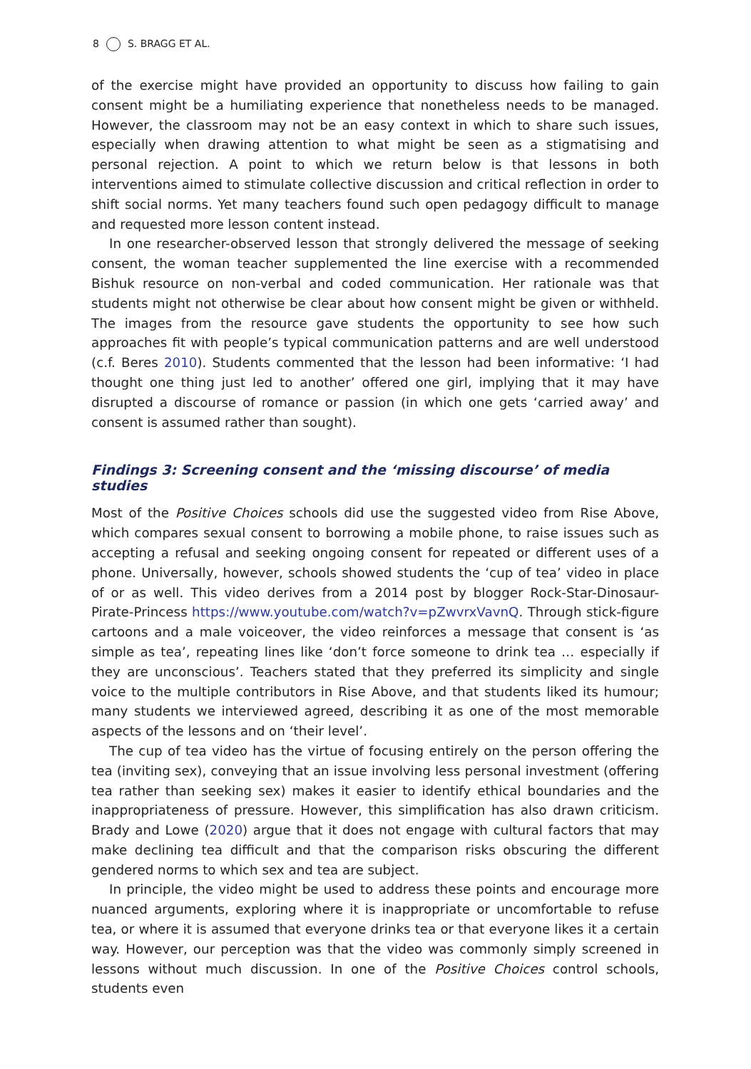8 S. BRAGG ET AL.
of the exercise might have provided an opportunity to discuss how failing to gain consent might be a humiliating experience that nonetheless needs to be managed. However, the classroom may not be an easy context in which to share such issues, especially when drawing attention to what might be seen as a stigmatising and personal rejection. A point to which we return below is that lessons in both interventions aimed to stimulate collective discussion and critical reflection in order to shift social norms. Yet many teachers found such open pedagogy difficult to manage and requested more lesson content instead.
In one researcher-observed lesson that strongly delivered the message of seeking consent, the woman teacher supplemented the line exercise with a recommended Bishuk resource on non-verbal and coded communication. Her rationale was that students might not otherwise be clear about how consent might be given or withheld. The images from the resource gave students the opportunity to see how such approaches fit with people’s typical communication patterns and are well understood (c.f. Beres 2010). Students commented that the lesson had been informative: ‘I had thought one thing just led to another’ offered one girl, implying that it may have disrupted a discourse of romance or passion (in which one gets ‘carried away’ and consent is assumed rather than sought).
Findings 3: Screening consent and the ‘missing discourse’ of media studies
Most of the Positive Choices schools did use the suggested video from Rise Above, which compares sexual consent to borrowing a mobile phone, to raise issues such as accepting a refusal and seeking ongoing consent for repeated or different uses of a phone. Universally, however, schools showed students the ‘cup of tea’ video in place of or as well. This video derives from a 2014 post by blogger Rock-Star-Dinosaur-Pirate-Princess https://www.youtube.com/watch?v=pZwvrxVavnQ. Through stick-figure cartoons and a male voiceover, the video reinforces a message that consent is ‘as simple as tea’, repeating lines like ‘don’t force someone to drink tea … especially if they are unconscious’. Teachers stated that they preferred its simplicity and single voice to the multiple contributors in Rise Above, and that students liked its humour; many students we interviewed agreed, describing it as one of the most memorable aspects of the lessons and on ‘their level’.
The cup of tea video has the virtue of focusing entirely on the person offering the tea (inviting sex), conveying that an issue involving less personal investment (offering tea rather than seeking sex) makes it easier to identify ethical boundaries and the inappropriateness of pressure. However, this simplification has also drawn criticism. Brady and Lowe (2020) argue that it does not engage with cultural factors that may make declining tea difficult and that the comparison risks obscuring the different gendered norms to which sex and tea are subject.
In principle, the video might be used to address these points and encourage more nuanced arguments, exploring where it is inappropriate or uncomfortable to refuse tea, or where it is assumed that everyone drinks tea or that everyone likes it a certain way. However, our perception was that the video was commonly simply screened in lessons without much discussion. In one of the Positive Choices control schools, students even